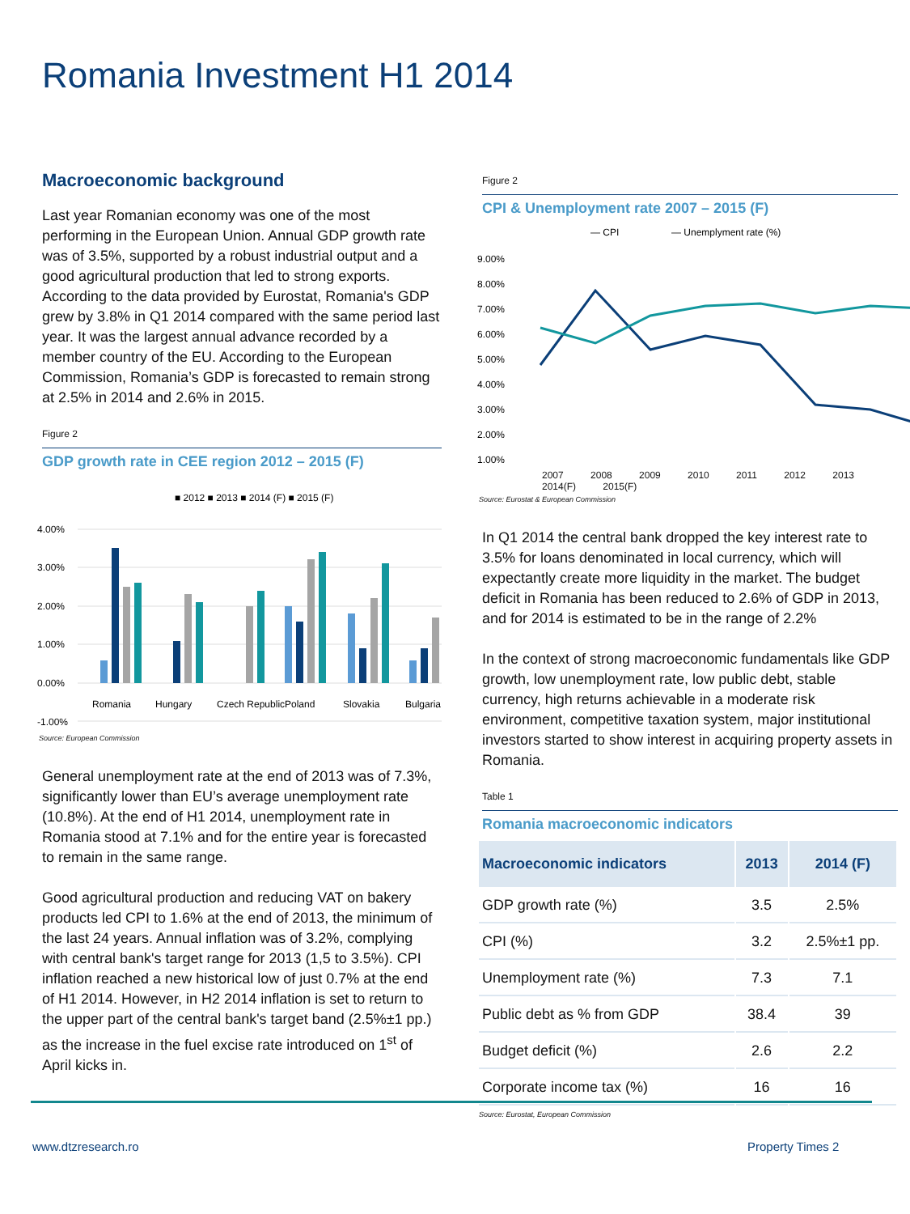Romania Investment H1 2014
Macroeconomic background
Last year Romanian economy was one of the most performing in the European Union. Annual GDP growth rate was of 3.5%, supported by a robust industrial output and a good agricultural production that led to strong exports. According to the data provided by Eurostat, Romania's GDP grew by 3.8% in Q1 2014 compared with the same period last year. It was the largest annual advance recorded by a member country of the EU. According to the European Commission, Romania’s GDP is forecasted to remain strong at 2.5% in 2014 and 2.6% in 2015.
Figure 2
GDP growth rate in CEE region 2012 – 2015 (F)
■ 2012 ■ 2013 ■ 2014 (F) ■ 2015 (F)
4.00%
3.00%
2.00%
1.00%
0.00%
-1.00%
Romania
Hungary
Czech Republic
Poland
Slovakia
Bulgaria
Source: European Commission
General unemployment rate at the end of 2013 was of 7.3%, significantly lower than EU’s average unemployment rate (10.8%). At the end of H1 2014, unemployment rate in Romania stood at 7.1% and for the entire year is forecasted to remain in the same range.
Good agricultural production and reducing VAT on bakery products led CPI to 1.6% at the end of 2013, the minimum of the last 24 years. Annual inflation was of 3.2%, complying with central bank's target range for 2013 (1,5 to 3.5%). CPI inflation reached a new historical low of just 0.7% at the end of H1 2014. However, in H2 2014 inflation is set to return to the upper part of the central bank's target band (2.5%±1 pp.) as the increase in the fuel excise rate introduced on 1<sup>st</sup> of April kicks in.
Figure 2
CPI & Unemployment rate 2007 – 2015 (F)
— CPI
— Unemplyment rate (%)
9.00%
8.00%
7.00%
6.00%
5.00%
4.00%
3.00%
2.00%
1.00%
2007 2008 2009 2010 2011 2012 2013 2014(F) 2015(F)
Source: Eurostat & European Commission
In Q1 2014 the central bank dropped the key interest rate to 3.5% for loans denominated in local currency, which will expectantly create more liquidity in the market. The budget deficit in Romania has been reduced to 2.6% of GDP in 2013, and for 2014 is estimated to be in the range of 2.2%
In the context of strong macroeconomic fundamentals like GDP growth, low unemployment rate, low public debt, stable currency, high returns achievable in a moderate risk environment, competitive taxation system, major institutional investors started to show interest in acquiring property assets in Romania.
Table 1
Romania macroeconomic indicators
| Macroeconomic indicators | 2013 | 2014 (F) |
| --- | --- | --- |
| GDP growth rate (%) | 3.5 | 2.5% |
| CPI (%) | 3.2 | 2.5%±1 pp. |
| Unemployment rate (%) | 7.3 | 7.1 |
| Public debt as % from GDP | 38.4 | 39 |
| Budget deficit (%) | 2.6 | 2.2 |
| Corporate income tax (%) | 16 | 16 |
Source: Eurostat, European Commission
www.dtzresearch.ro Property Times 2